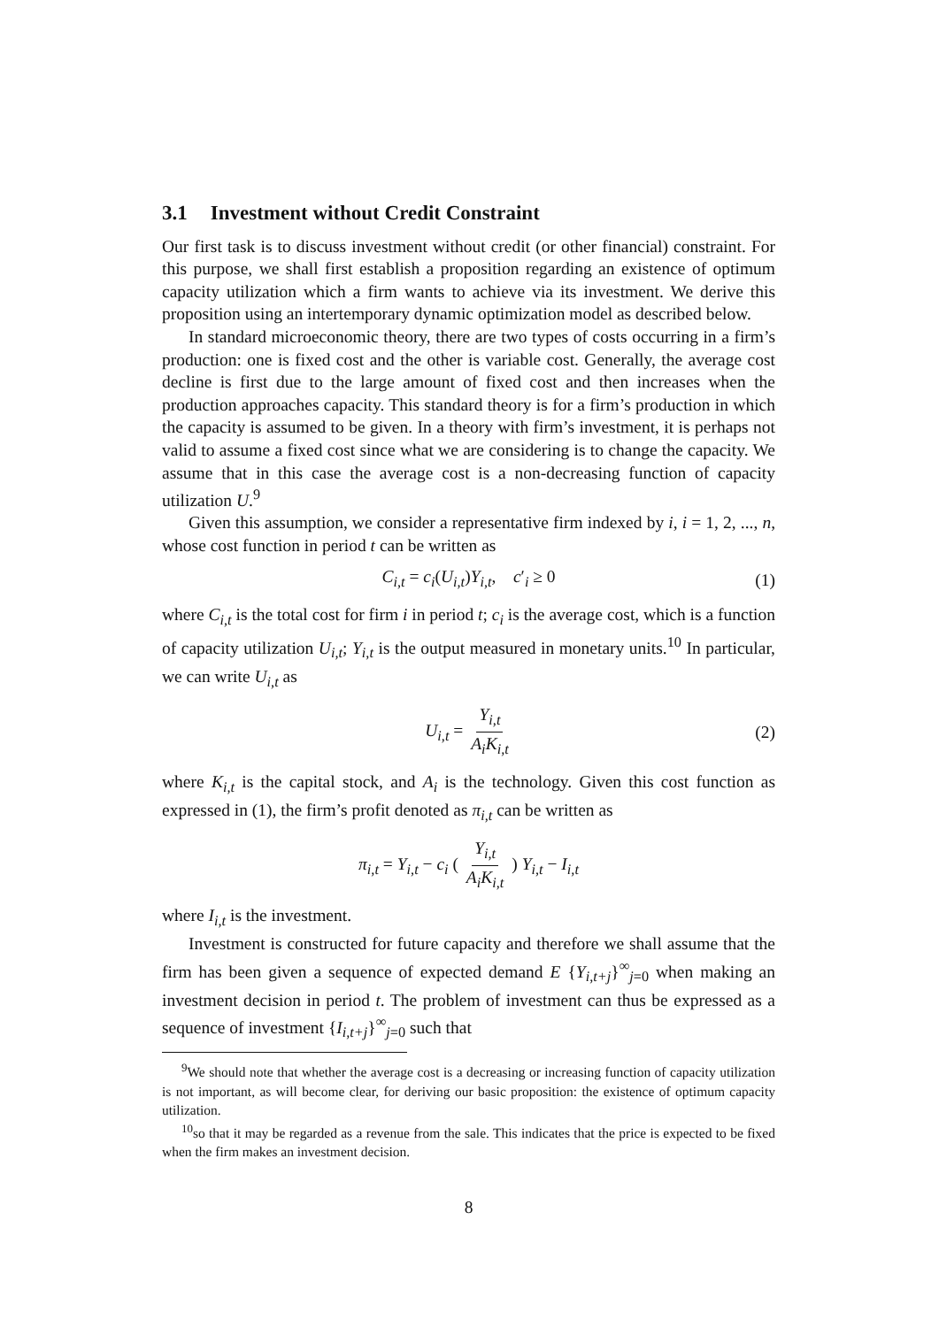3.1 Investment without Credit Constraint
Our first task is to discuss investment without credit (or other financial) constraint. For this purpose, we shall first establish a proposition regarding an existence of optimum capacity utilization which a firm wants to achieve via its investment. We derive this proposition using an intertemporary dynamic optimization model as described below.
In standard microeconomic theory, there are two types of costs occurring in a firm’s production: one is fixed cost and the other is variable cost. Generally, the average cost decline is first due to the large amount of fixed cost and then increases when the production approaches capacity. This standard theory is for a firm’s production in which the capacity is assumed to be given. In a theory with firm’s investment, it is perhaps not valid to assume a fixed cost since what we are considering is to change the capacity. We assume that in this case the average cost is a non-decreasing function of capacity utilization U.<sup>9</sup>
Given this assumption, we consider a representative firm indexed by i, i = 1, 2, ..., n, whose cost function in period t can be written as
C<sub>i,t</sub> = c<sub>i</sub>(U<sub>i,t</sub>)Y<sub>i,t</sub>, c′<sub>i</sub> ≥ 0 (1)
where C<sub>i,t</sub> is the total cost for firm i in period t; c<sub>i</sub> is the average cost, which is a function of capacity utilization U<sub>i,t</sub>; Y<sub>i,t</sub> is the output measured in monetary units.<sup>10</sup> In particular, we can write U<sub>i,t</sub> as
U<sub>i,t</sub> = Y<sub>i,t</sub> A<sub>i</sub>K<sub>i,t</sub> (2)
where K<sub>i,t</sub> is the capital stock, and A<sub>i</sub> is the technology. Given this cost function as expressed in (1), the firm’s profit denoted as π<sub>i,t</sub> can be written as
π<sub>i,t</sub> = Y<sub>i,t</sub> − c<sub>i</sub> ( Y<sub>i,t</sub> A<sub>i</sub>K<sub>i,t</sub> ) Y<sub>i,t</sub> − I<sub>i,t</sub>
where I<sub>i,t</sub> is the investment.
Investment is constructed for future capacity and therefore we shall assume that the firm has been given a sequence of expected demand E {Y<sub>i,t+j</sub>}<sup>∞</sup><sub>j=0</sub> when making an investment decision in period t. The problem of investment can thus be expressed as a sequence of investment {I<sub>i,t+j</sub>}<sup>∞</sup><sub>j=0</sub> such that
<sup>9</sup> We should note that whether the average cost is a decreasing or increasing function of capacity utilization is not important, as will become clear, for deriving our basic proposition: the existence of optimum capacity utilization.
<sup>10</sup> so that it may be regarded as a revenue from the sale. This indicates that the price is expected to be fixed when the firm makes an investment decision.
8